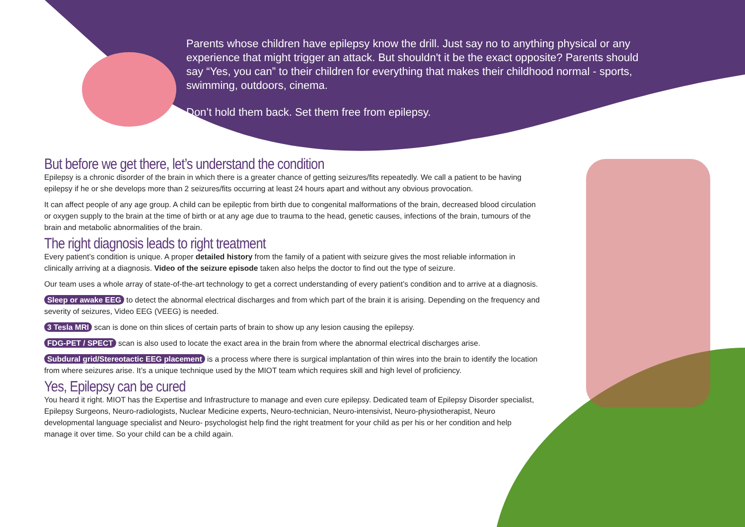Parents whose children have epilepsy know the drill. Just say no to anything physical or any experience that might trigger an attack. But shouldn't it be the exact opposite? Parents should say “Yes, you can” to their children for everything that makes their childhood normal - sports, swimming, outdoors, cinema.
Don’t hold them back. Set them free from epilepsy.
But before we get there, let’s understand the condition
Epilepsy is a chronic disorder of the brain in which there is a greater chance of getting seizures/fits repeatedly. We call a patient to be having epilepsy if he or she develops more than 2 seizures/fits occurring at least 24 hours apart and without any obvious provocation.
It can affect people of any age group. A child can be epileptic from birth due to congenital malformations of the brain, decreased blood circulation or oxygen supply to the brain at the time of birth or at any age due to trauma to the head, genetic causes, infections of the brain, tumours of the brain and metabolic abnormalities of the brain.
The right diagnosis leads to right treatment
Every patient’s condition is unique. A proper detailed history from the family of a patient with seizure gives the most reliable information in clinically arriving at a diagnosis. Video of the seizure episode taken also helps the doctor to find out the type of seizure.
Our team uses a whole array of state-of-the-art technology to get a correct understanding of every patient’s condition and to arrive at a diagnosis.
Sleep or awake EEG to detect the abnormal electrical discharges and from which part of the brain it is arising. Depending on the frequency and severity of seizures, Video EEG (VEEG) is needed.
3 Tesla MRI scan is done on thin slices of certain parts of brain to show up any lesion causing the epilepsy.
FDG-PET / SPECT scan is also used to locate the exact area in the brain from where the abnormal electrical discharges arise.
Subdural grid/Stereotactic EEG placement is a process where there is surgical implantation of thin wires into the brain to identify the location from where seizures arise. It’s a unique technique used by the MIOT team which requires skill and high level of proficiency.
Yes, Epilepsy can be cured
You heard it right. MIOT has the Expertise and Infrastructure to manage and even cure epilepsy. Dedicated team of Epilepsy Disorder specialist, Epilepsy Surgeons, Neuro-radiologists, Nuclear Medicine experts, Neuro-technician, Neuro-intensivist, Neuro-physiotherapist, Neuro developmental language specialist and Neuro- psychologist help find the right treatment for your child as per his or her condition and help manage it over time. So your child can be a child again.